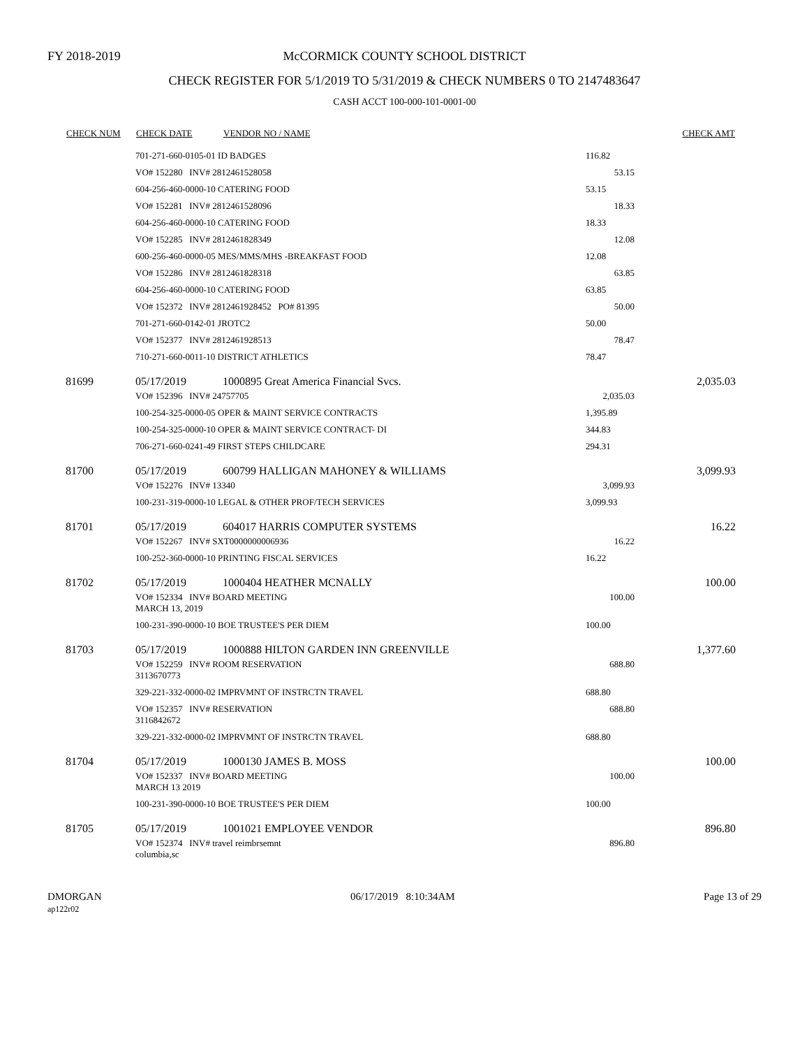FY 2018-2019 McCORMICK COUNTY SCHOOL DISTRICT
CHECK REGISTER FOR 5/1/2019 TO 5/31/2019 & CHECK NUMBERS 0 TO 2147483647
CASH ACCT 100-000-101-0001-00
| CHECK NUM | CHECK DATE | VENDOR NO / NAME | | CHECK AMT |
| --- | --- | --- | --- | --- |
| | 701-271-660-0105-01 ID BADGES | | 116.82 | |
| | VO# 152280 INV# 2812461528058 | | 53.15 | |
| | 604-256-460-0000-10 CATERING FOOD | | 53.15 | |
| | VO# 152281 INV# 2812461528096 | | 18.33 | |
| | 604-256-460-0000-10 CATERING FOOD | | 18.33 | |
| | VO# 152285 INV# 2812461828349 | | 12.08 | |
| | 600-256-460-0000-05 MES/MMS/MHS -BREAKFAST FOOD | | 12.08 | |
| | VO# 152286 INV# 2812461828318 | | 63.85 | |
| | 604-256-460-0000-10 CATERING FOOD | | 63.85 | |
| | VO# 152372 INV# 2812461928452 PO# 81395 | | 50.00 | |
| | 701-271-660-0142-01 JROTC2 | | 50.00 | |
| | VO# 152377 INV# 2812461928513 | | 78.47 | |
| | 710-271-660-0011-10 DISTRICT ATHLETICS | | 78.47 | |
| 81699 | 05/17/2019 | 1000895 Great America Financial Svcs. | | 2,035.03 |
| | VO# 152396 INV# 24757705 | | 2,035.03 | |
| | 100-254-325-0000-05 OPER & MAINT SERVICE CONTRACTS | | 1,395.89 | |
| | 100-254-325-0000-10 OPER & MAINT SERVICE CONTRACT- DI | | 344.83 | |
| | 706-271-660-0241-49 FIRST STEPS CHILDCARE | | 294.31 | |
| 81700 | 05/17/2019 | 600799 HALLIGAN MAHONEY & WILLIAMS | | 3,099.93 |
| | VO# 152276 INV# 13340 | | 3,099.93 | |
| | 100-231-319-0000-10 LEGAL & OTHER PROF/TECH SERVICES | | 3,099.93 | |
| 81701 | 05/17/2019 | 604017 HARRIS COMPUTER SYSTEMS | | 16.22 |
| | VO# 152267 INV# SXT0000000006936 | | 16.22 | |
| | 100-252-360-0000-10 PRINTING FISCAL SERVICES | | 16.22 | |
| 81702 | 05/17/2019 | 1000404 HEATHER MCNALLY | | 100.00 |
| | VO# 152334 INV# BOARD MEETING MARCH 13, 2019 | | 100.00 | |
| | 100-231-390-0000-10 BOE TRUSTEE'S PER DIEM | | 100.00 | |
| 81703 | 05/17/2019 | 1000888 HILTON GARDEN INN GREENVILLE | | 1,377.60 |
| | VO# 152259 INV# ROOM RESERVATION 3113670773 | | 688.80 | |
| | 329-221-332-0000-02 IMPRVMNT OF INSTRCTN TRAVEL | | 688.80 | |
| | VO# 152357 INV# RESERVATION 3116842672 | | 688.80 | |
| | 329-221-332-0000-02 IMPRVMNT OF INSTRCTN TRAVEL | | 688.80 | |
| 81704 | 05/17/2019 | 1000130 JAMES B. MOSS | | 100.00 |
| | VO# 152337 INV# BOARD MEETING MARCH 13 2019 | | 100.00 | |
| | 100-231-390-0000-10 BOE TRUSTEE'S PER DIEM | | 100.00 | |
| 81705 | 05/17/2019 | 1001021 EMPLOYEE VENDOR | | 896.80 |
| | VO# 152374 INV# travel reimbrsemnt columbia,sc | | 896.80 | |
DMORGAN
ap122r02
06/17/2019 8:10:34AM Page 13 of 29